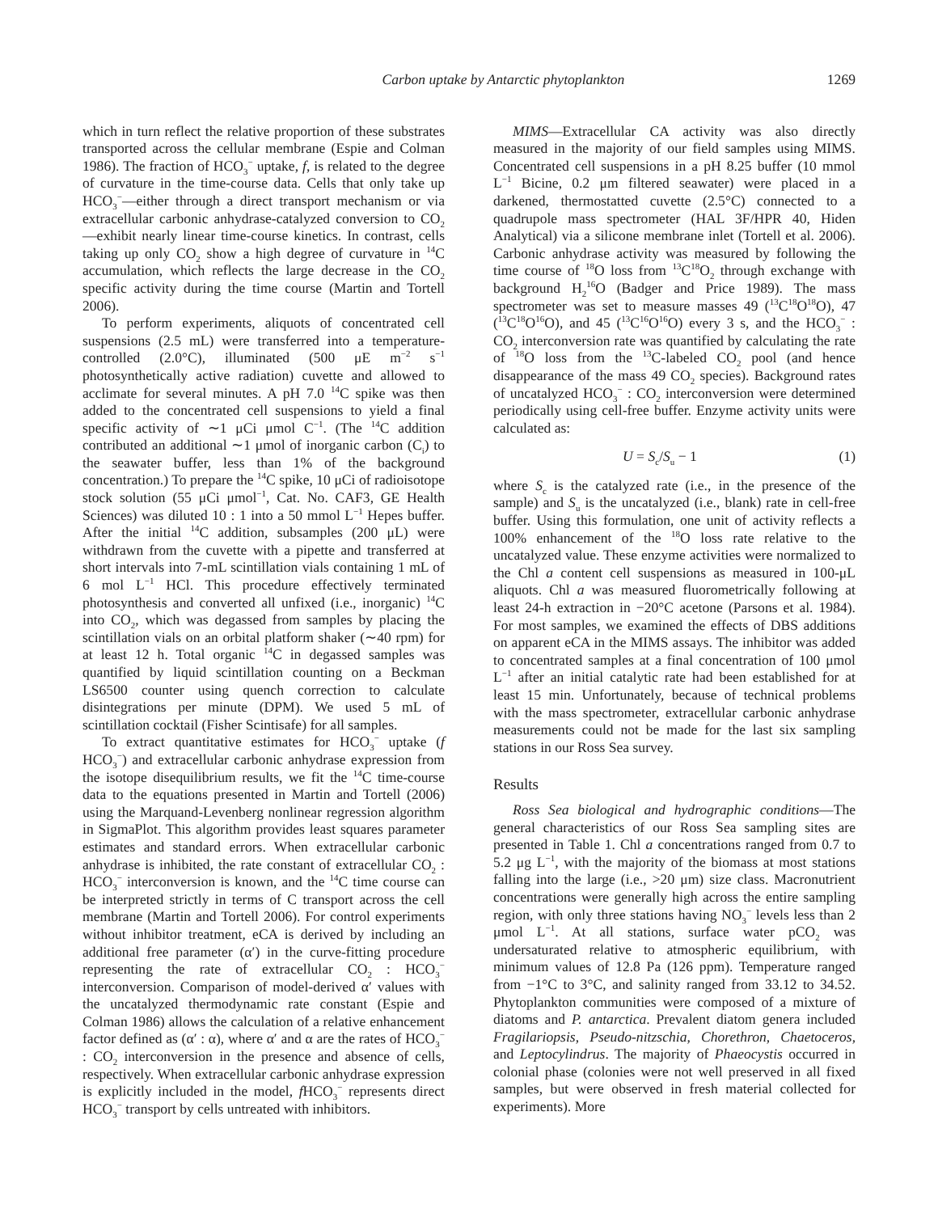Carbon uptake by Antarctic phytoplankton 1269
which in turn reflect the relative proportion of these substrates transported across the cellular membrane (Espie and Colman 1986). The fraction of HCO<sub>3</sub><sup>−</sup> uptake, f, is related to the degree of curvature in the time-course data. Cells that only take up HCO<sub>3</sub><sup>−</sup>—either through a direct transport mechanism or via extracellular carbonic anhydrase-catalyzed conversion to CO<sub>2</sub>—exhibit nearly linear time-course kinetics. In contrast, cells taking up only CO<sub>2</sub> show a high degree of curvature in <sup>14</sup>C accumulation, which reflects the large decrease in the CO<sub>2</sub> specific activity during the time course (Martin and Tortell 2006).
To perform experiments, aliquots of concentrated cell suspensions (2.5 mL) were transferred into a temperature-controlled (2.0°C), illuminated (500 μE m<sup>−2</sup> s<sup>−1</sup> photosynthetically active radiation) cuvette and allowed to acclimate for several minutes. A pH 7.0 <sup>14</sup>C spike was then added to the concentrated cell suspensions to yield a final specific activity of ∼1 μCi μmol C<sup>−1</sup>. (The <sup>14</sup>C addition contributed an additional ∼1 μmol of inorganic carbon (C<sub>i</sub>) to the seawater buffer, less than 1% of the background concentration.) To prepare the <sup>14</sup>C spike, 10 μCi of radioisotope stock solution (55 μCi μmol<sup>−1</sup>, Cat. No. CAF3, GE Health Sciences) was diluted 10 : 1 into a 50 mmol L<sup>−1</sup> Hepes buffer. After the initial <sup>14</sup>C addition, subsamples (200 μL) were withdrawn from the cuvette with a pipette and transferred at short intervals into 7-mL scintillation vials containing 1 mL of 6 mol L<sup>−1</sup> HCl. This procedure effectively terminated photosynthesis and converted all unfixed (i.e., inorganic) <sup>14</sup>C into CO<sub>2</sub>, which was degassed from samples by placing the scintillation vials on an orbital platform shaker (∼40 rpm) for at least 12 h. Total organic <sup>14</sup>C in degassed samples was quantified by liquid scintillation counting on a Beckman LS6500 counter using quench correction to calculate disintegrations per minute (DPM). We used 5 mL of scintillation cocktail (Fisher Scintisafe) for all samples.
To extract quantitative estimates for HCO<sub>3</sub><sup>−</sup> uptake (f HCO<sub>3</sub><sup>−</sup>) and extracellular carbonic anhydrase expression from the isotope disequilibrium results, we fit the <sup>14</sup>C time-course data to the equations presented in Martin and Tortell (2006) using the Marquand-Levenberg nonlinear regression algorithm in SigmaPlot. This algorithm provides least squares parameter estimates and standard errors. When extracellular carbonic anhydrase is inhibited, the rate constant of extracellular CO<sub>2</sub> : HCO<sub>3</sub><sup>−</sup> interconversion is known, and the <sup>14</sup>C time course can be interpreted strictly in terms of C transport across the cell membrane (Martin and Tortell 2006). For control experiments without inhibitor treatment, eCA is derived by including an additional free parameter (α′) in the curve-fitting procedure representing the rate of extracellular CO<sub>2</sub> : HCO<sub>3</sub><sup>−</sup> interconversion. Comparison of model-derived α′ values with the uncatalyzed thermodynamic rate constant (Espie and Colman 1986) allows the calculation of a relative enhancement factor defined as (α′ : α), where α′ and α are the rates of HCO<sub>3</sub><sup>−</sup> : CO<sub>2</sub> interconversion in the presence and absence of cells, respectively. When extracellular carbonic anhydrase expression is explicitly included in the model, f HCO<sub>3</sub><sup>−</sup> represents direct HCO<sub>3</sub><sup>−</sup> transport by cells untreated with inhibitors.
MIMS—Extracellular CA activity was also directly measured in the majority of our field samples using MIMS. Concentrated cell suspensions in a pH 8.25 buffer (10 mmol L<sup>−1</sup> Bicine, 0.2 μm filtered seawater) were placed in a darkened, thermostatted cuvette (2.5°C) connected to a quadrupole mass spectrometer (HAL 3F/HPR 40, Hiden Analytical) via a silicone membrane inlet (Tortell et al. 2006). Carbonic anhydrase activity was measured by following the time course of <sup>18</sup>O loss from <sup>13</sup>C<sup>18</sup>O<sub>2</sub> through exchange with background H<sub>2</sub><sup>16</sup>O (Badger and Price 1989). The mass spectrometer was set to measure masses 49 (<sup>13</sup>C<sup>18</sup>O<sup>18</sup>O), 47 (<sup>13</sup>C<sup>18</sup>O<sup>16</sup>O), and 45 (<sup>13</sup>C<sup>16</sup>O<sup>16</sup>O) every 3 s, and the HCO<sub>3</sub><sup>−</sup> : CO<sub>2</sub> interconversion rate was quantified by calculating the rate of <sup>18</sup>O loss from the <sup>13</sup>C-labeled CO<sub>2</sub> pool (and hence disappearance of the mass 49 CO<sub>2</sub> species). Background rates of uncatalyzed HCO<sub>3</sub><sup>−</sup> : CO<sub>2</sub> interconversion were determined periodically using cell-free buffer. Enzyme activity units were calculated as:
U = S<sub>c</sub>/S<sub>u</sub> − 1 (1)
where S<sub>c</sub> is the catalyzed rate (i.e., in the presence of the sample) and S<sub>u</sub> is the uncatalyzed (i.e., blank) rate in cell-free buffer. Using this formulation, one unit of activity reflects a 100% enhancement of the <sup>18</sup>O loss rate relative to the uncatalyzed value. These enzyme activities were normalized to the Chl a content cell suspensions as measured in 100-μL aliquots. Chl a was measured fluorometrically following at least 24-h extraction in −20°C acetone (Parsons et al. 1984). For most samples, we examined the effects of DBS additions on apparent eCA in the MIMS assays. The inhibitor was added to concentrated samples at a final concentration of 100 μmol L<sup>−1</sup> after an initial catalytic rate had been established for at least 15 min. Unfortunately, because of technical problems with the mass spectrometer, extracellular carbonic anhydrase measurements could not be made for the last six sampling stations in our Ross Sea survey.
Results
Ross Sea biological and hydrographic conditions—The general characteristics of our Ross Sea sampling sites are presented in Table 1. Chl a concentrations ranged from 0.7 to 5.2 μg L<sup>−1</sup>, with the majority of the biomass at most stations falling into the large (i.e., >20 μm) size class. Macronutrient concentrations were generally high across the entire sampling region, with only three stations having NO<sub>3</sub><sup>−</sup> levels less than 2 μmol L<sup>−1</sup>. At all stations, surface water pCO<sub>2</sub> was undersaturated relative to atmospheric equilibrium, with minimum values of 12.8 Pa (126 ppm). Temperature ranged from −1°C to 3°C, and salinity ranged from 33.12 to 34.52. Phytoplankton communities were composed of a mixture of diatoms and P. antarctica. Prevalent diatom genera included Fragilariopsis, Pseudo-nitzschia, Chorethron, Chaetoceros, and Leptocylindrus. The majority of Phaeocystis occurred in colonial phase (colonies were not well preserved in all fixed samples, but were observed in fresh material collected for experiments). More